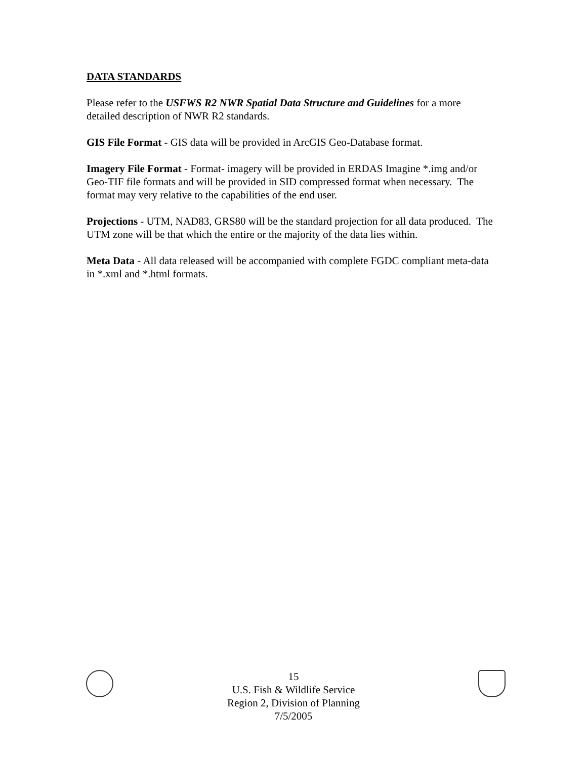DATA STANDARDS
Please refer to the USFWS R2 NWR Spatial Data Structure and Guidelines for a more detailed description of NWR R2 standards.
GIS File Format - GIS data will be provided in ArcGIS Geo-Database format.
Imagery File Format - Format- imagery will be provided in ERDAS Imagine *.img and/or Geo-TIF file formats and will be provided in SID compressed format when necessary. The format may very relative to the capabilities of the end user.
Projections - UTM, NAD83, GRS80 will be the standard projection for all data produced. The UTM zone will be that which the entire or the majority of the data lies within.
Meta Data - All data released will be accompanied with complete FGDC compliant meta-data in *.xml and *.html formats.
15
U.S. Fish & Wildlife Service
Region 2, Division of Planning
7/5/2005